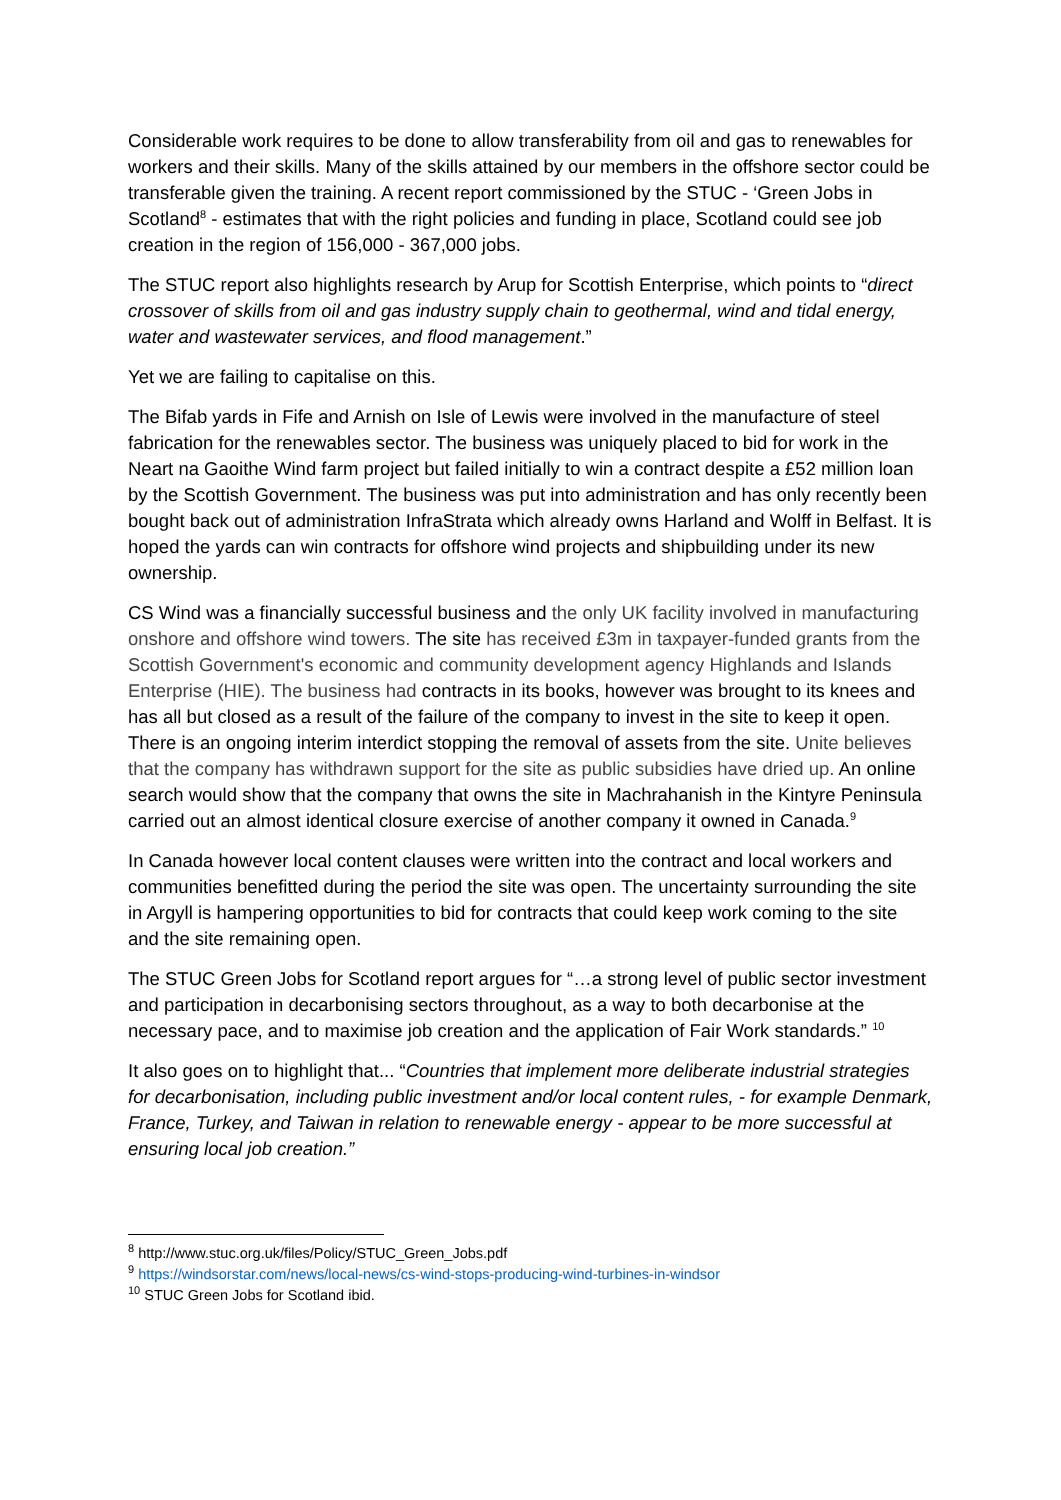Considerable work requires to be done to allow transferability from oil and gas to renewables for workers and their skills. Many of the skills attained by our members in the offshore sector could be transferable given the training. A recent report commissioned by the STUC - ‘Green Jobs in Scotland<sup>8</sup> - estimates that with the right policies and funding in place, Scotland could see job creation in the region of 156,000 - 367,000 jobs.
The STUC report also highlights research by Arup for Scottish Enterprise, which points to “direct crossover of skills from oil and gas industry supply chain to geothermal, wind and tidal energy, water and wastewater services, and flood management.”
Yet we are failing to capitalise on this.
The Bifab yards in Fife and Arnish on Isle of Lewis were involved in the manufacture of steel fabrication for the renewables sector. The business was uniquely placed to bid for work in the Neart na Gaoithe Wind farm project but failed initially to win a contract despite a £52 million loan by the Scottish Government. The business was put into administration and has only recently been bought back out of administration InfraStrata which already owns Harland and Wolff in Belfast. It is hoped the yards can win contracts for offshore wind projects and shipbuilding under its new ownership.
CS Wind was a financially successful business and the only UK facility involved in manufacturing onshore and offshore wind towers. The site has received £3m in taxpayer-funded grants from the Scottish Government's economic and community development agency Highlands and Islands Enterprise (HIE). The business had contracts in its books, however was brought to its knees and has all but closed as a result of the failure of the company to invest in the site to keep it open. There is an ongoing interim interdict stopping the removal of assets from the site. Unite believes that the company has withdrawn support for the site as public subsidies have dried up. An online search would show that the company that owns the site in Machrahanish in the Kintyre Peninsula carried out an almost identical closure exercise of another company it owned in Canada.<sup>9</sup>
In Canada however local content clauses were written into the contract and local workers and communities benefitted during the period the site was open. The uncertainty surrounding the site in Argyll is hampering opportunities to bid for contracts that could keep work coming to the site and the site remaining open.
The STUC Green Jobs for Scotland report argues for “…a strong level of public sector investment and participation in decarbonising sectors throughout, as a way to both decarbonise at the necessary pace, and to maximise job creation and the application of Fair Work standards.” <sup>10</sup>
It also goes on to highlight that... “Countries that implement more deliberate industrial strategies for decarbonisation, including public investment and/or local content rules, - for example Denmark, France, Turkey, and Taiwan in relation to renewable energy - appear to be more successful at ensuring local job creation.”
<sup>8</sup> http://www.stuc.org.uk/files/Policy/STUC_Green_Jobs.pdf
<sup>9</sup> https://windsorstar.com/news/local-news/cs-wind-stops-producing-wind-turbines-in-windsor
<sup>10</sup> STUC Green Jobs for Scotland ibid.